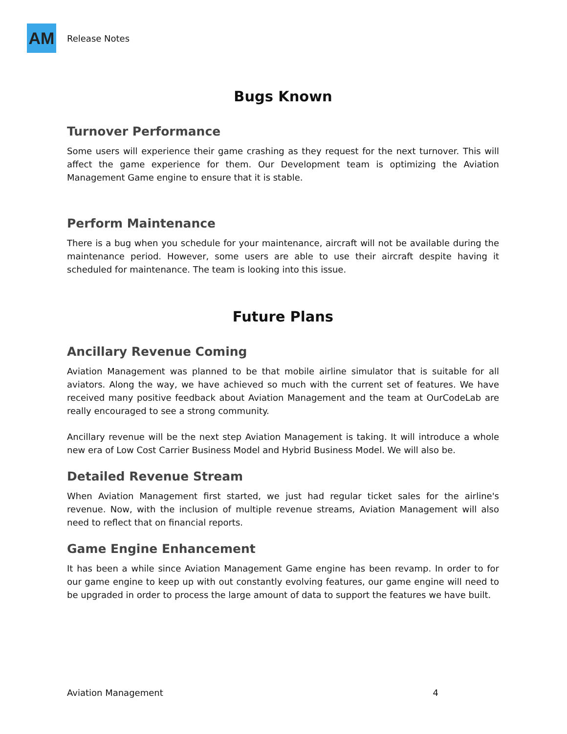AM
Release Notes
Bugs Known
Turnover Performance
Some users will experience their game crashing as they request for the next turnover. This will affect the game experience for them. Our Development team is optimizing the Aviation Management Game engine to ensure that it is stable.
Perform Maintenance
There is a bug when you schedule for your maintenance, aircraft will not be available during the maintenance period. However, some users are able to use their aircraft despite having it scheduled for maintenance. The team is looking into this issue.
Future Plans
Ancillary Revenue Coming
Aviation Management was planned to be that mobile airline simulator that is suitable for all aviators. Along the way, we have achieved so much with the current set of features. We have received many positive feedback about Aviation Management and the team at OurCodeLab are really encouraged to see a strong community.
Ancillary revenue will be the next step Aviation Management is taking. It will introduce a whole new era of Low Cost Carrier Business Model and Hybrid Business Model. We will also be.
Detailed Revenue Stream
When Aviation Management first started, we just had regular ticket sales for the airline's revenue. Now, with the inclusion of multiple revenue streams, Aviation Management will also need to reflect that on financial reports.
Game Engine Enhancement
It has been a while since Aviation Management Game engine has been revamp. In order to for our game engine to keep up with out constantly evolving features, our game engine will need to be upgraded in order to process the large amount of data to support the features we have built.
Aviation Management 4